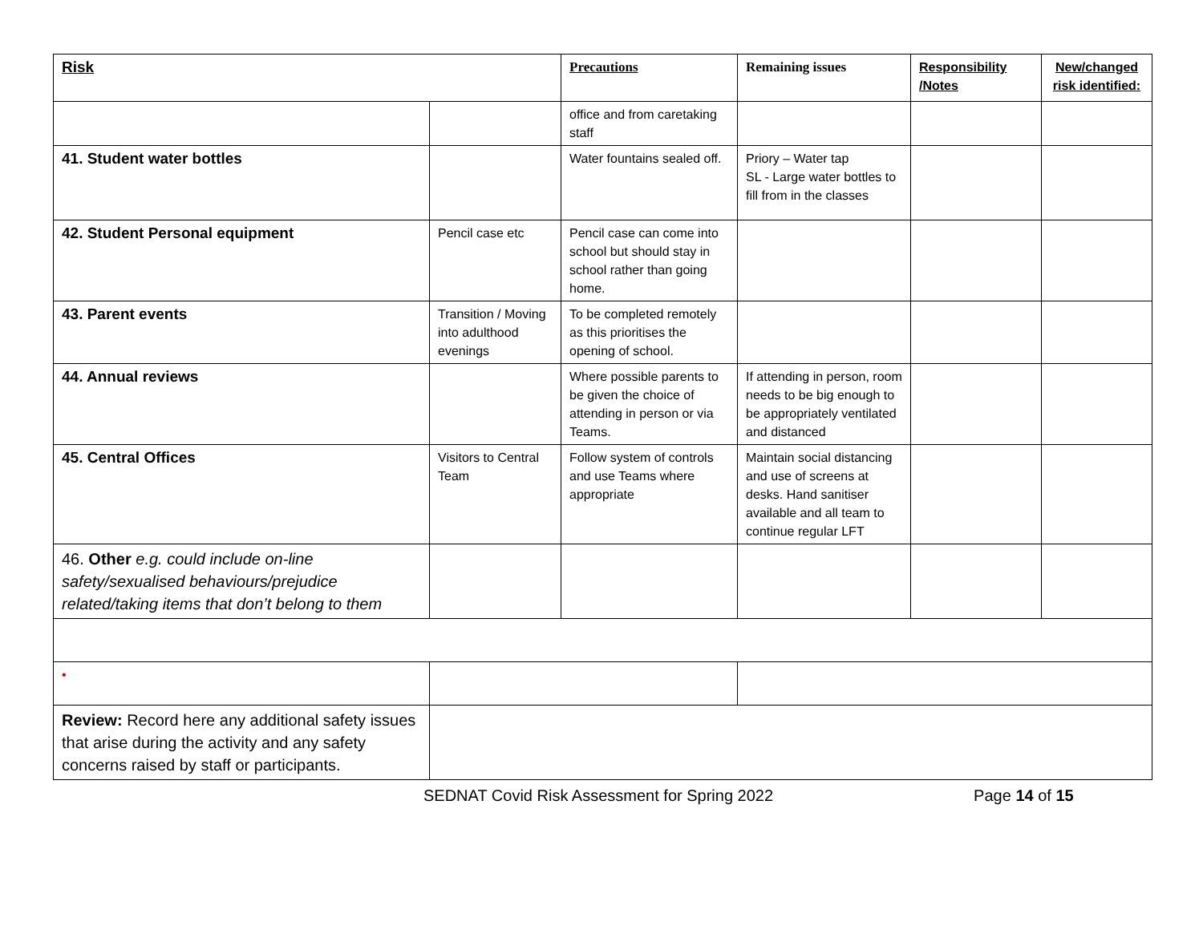| Risk | | Precautions | Remaining issues | Responsibility /Notes | New/changed risk identified: |
| --- | --- | --- | --- | --- | --- |
| | | office and from caretaking staff | | | |
| 41. Student water bottles | | Water fountains sealed off. | Priory – Water tap SL - Large water bottles to fill from in the classes | | |
| 42. Student Personal equipment | Pencil case etc | Pencil case can come into school but should stay in school rather than going home. | | | |
| 43. Parent events | Transition / Moving into adulthood evenings | To be completed remotely as this prioritises the opening of school. | | | |
| 44. Annual reviews | | Where possible parents to be given the choice of attending in person or via Teams. | If attending in person, room needs to be big enough to be appropriately ventilated and distanced | | |
| 45. Central Offices | Visitors to Central Team | Follow system of controls and use Teams where appropriate | Maintain social distancing and use of screens at desks. Hand sanitiser available and all team to continue regular LFT | | |
| 46. Other e.g. could include on-line safety/sexualised behaviours/prejudice related/taking items that don’t belong to them | | | | | |
| • | | | | | |
| Review: Record here any additional safety issues that arise during the activity and any safety concerns raised by staff or participants. | | | | | |
SEDNAT Covid Risk Assessment for Spring 2022 Page 14 of 15